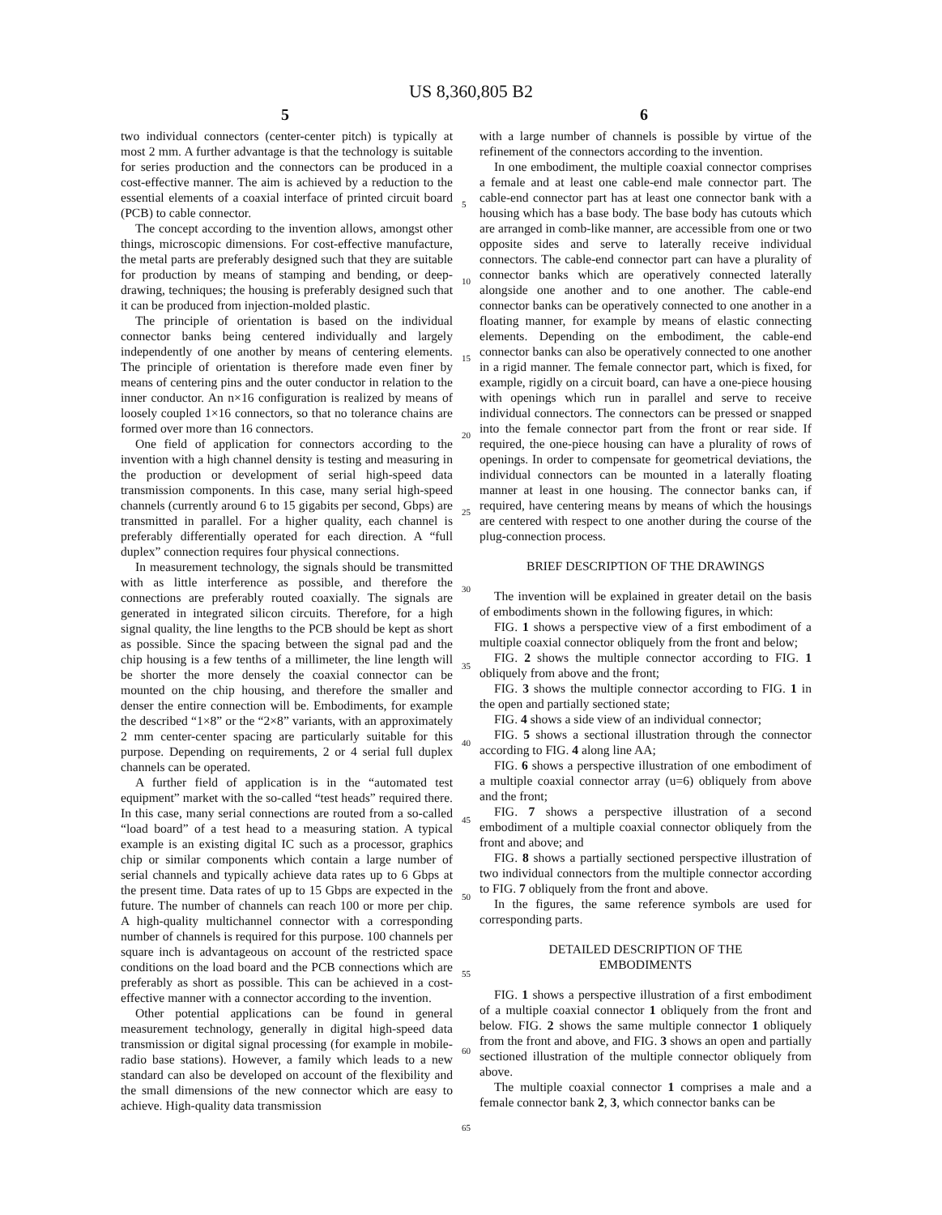US 8,360,805 B2
5 6
two individual connectors (center-center pitch) is typically at most 2 mm. A further advantage is that the technology is suitable for series production and the connectors can be produced in a cost-effective manner. The aim is achieved by a reduction to the essential elements of a coaxial interface of printed circuit board (PCB) to cable connector.
The concept according to the invention allows, amongst other things, microscopic dimensions. For cost-effective manufacture, the metal parts are preferably designed such that they are suitable for production by means of stamping and bending, or deep-drawing, techniques; the housing is preferably designed such that it can be produced from injection-molded plastic.
The principle of orientation is based on the individual connector banks being centered individually and largely independently of one another by means of centering elements. The principle of orientation is therefore made even finer by means of centering pins and the outer conductor in relation to the inner conductor. An n×16 configuration is realized by means of loosely coupled 1×16 connectors, so that no tolerance chains are formed over more than 16 connectors.
One field of application for connectors according to the invention with a high channel density is testing and measuring in the production or development of serial high-speed data transmission components. In this case, many serial high-speed channels (currently around 6 to 15 gigabits per second, Gbps) are transmitted in parallel. For a higher quality, each channel is preferably differentially operated for each direction. A “full duplex” connection requires four physical connections.
In measurement technology, the signals should be transmitted with as little interference as possible, and therefore the connections are preferably routed coaxially. The signals are generated in integrated silicon circuits. Therefore, for a high signal quality, the line lengths to the PCB should be kept as short as possible. Since the spacing between the signal pad and the chip housing is a few tenths of a millimeter, the line length will be shorter the more densely the coaxial connector can be mounted on the chip housing, and therefore the smaller and denser the entire connection will be. Embodiments, for example the described “1×8” or the “2×8” variants, with an approximately 2 mm center-center spacing are particularly suitable for this purpose. Depending on requirements, 2 or 4 serial full duplex channels can be operated.
A further field of application is in the “automated test equipment” market with the so-called “test heads” required there. In this case, many serial connections are routed from a so-called “load board” of a test head to a measuring station. A typical example is an existing digital IC such as a processor, graphics chip or similar components which contain a large number of serial channels and typically achieve data rates up to 6 Gbps at the present time. Data rates of up to 15 Gbps are expected in the future. The number of channels can reach 100 or more per chip. A high-quality multichannel connector with a corresponding number of channels is required for this purpose. 100 channels per square inch is advantageous on account of the restricted space conditions on the load board and the PCB connections which are preferably as short as possible. This can be achieved in a cost-effective manner with a connector according to the invention.
Other potential applications can be found in general measurement technology, generally in digital high-speed data transmission or digital signal processing (for example in mobile-radio base stations). However, a family which leads to a new standard can also be developed on account of the flexibility and the small dimensions of the new connector which are easy to achieve. High-quality data transmission
5
10
15
20
25
30
35
40
45
50
55
60
65
with a large number of channels is possible by virtue of the refinement of the connectors according to the invention.
In one embodiment, the multiple coaxial connector comprises a female and at least one cable-end male connector part. The cable-end connector part has at least one connector bank with a housing which has a base body. The base body has cutouts which are arranged in comb-like manner, are accessible from one or two opposite sides and serve to laterally receive individual connectors. The cable-end connector part can have a plurality of connector banks which are operatively connected laterally alongside one another and to one another. The cable-end connector banks can be operatively connected to one another in a floating manner, for example by means of elastic connecting elements. Depending on the embodiment, the cable-end connector banks can also be operatively connected to one another in a rigid manner. The female connector part, which is fixed, for example, rigidly on a circuit board, can have a one-piece housing with openings which run in parallel and serve to receive individual connectors. The connectors can be pressed or snapped into the female connector part from the front or rear side. If required, the one-piece housing can have a plurality of rows of openings. In order to compensate for geometrical deviations, the individual connectors can be mounted in a laterally floating manner at least in one housing. The connector banks can, if required, have centering means by means of which the housings are centered with respect to one another during the course of the plug-connection process.
BRIEF DESCRIPTION OF THE DRAWINGS
The invention will be explained in greater detail on the basis of embodiments shown in the following figures, in which:
FIG. 1 shows a perspective view of a first embodiment of a multiple coaxial connector obliquely from the front and below;
FIG. 2 shows the multiple connector according to FIG. 1 obliquely from above and the front;
FIG. 3 shows the multiple connector according to FIG. 1 in the open and partially sectioned state;
FIG. 4 shows a side view of an individual connector;
FIG. 5 shows a sectional illustration through the connector according to FIG. 4 along line AA;
FIG. 6 shows a perspective illustration of one embodiment of a multiple coaxial connector array (u=6) obliquely from above and the front;
FIG. 7 shows a perspective illustration of a second embodiment of a multiple coaxial connector obliquely from the front and above; and
FIG. 8 shows a partially sectioned perspective illustration of two individual connectors from the multiple connector according to FIG. 7 obliquely from the front and above.
In the figures, the same reference symbols are used for corresponding parts.
DETAILED DESCRIPTION OF THE
EMBODIMENTS
FIG. 1 shows a perspective illustration of a first embodiment of a multiple coaxial connector 1 obliquely from the front and below. FIG. 2 shows the same multiple connector 1 obliquely from the front and above, and FIG. 3 shows an open and partially sectioned illustration of the multiple connector obliquely from above.
The multiple coaxial connector 1 comprises a male and a female connector bank 2, 3, which connector banks can be